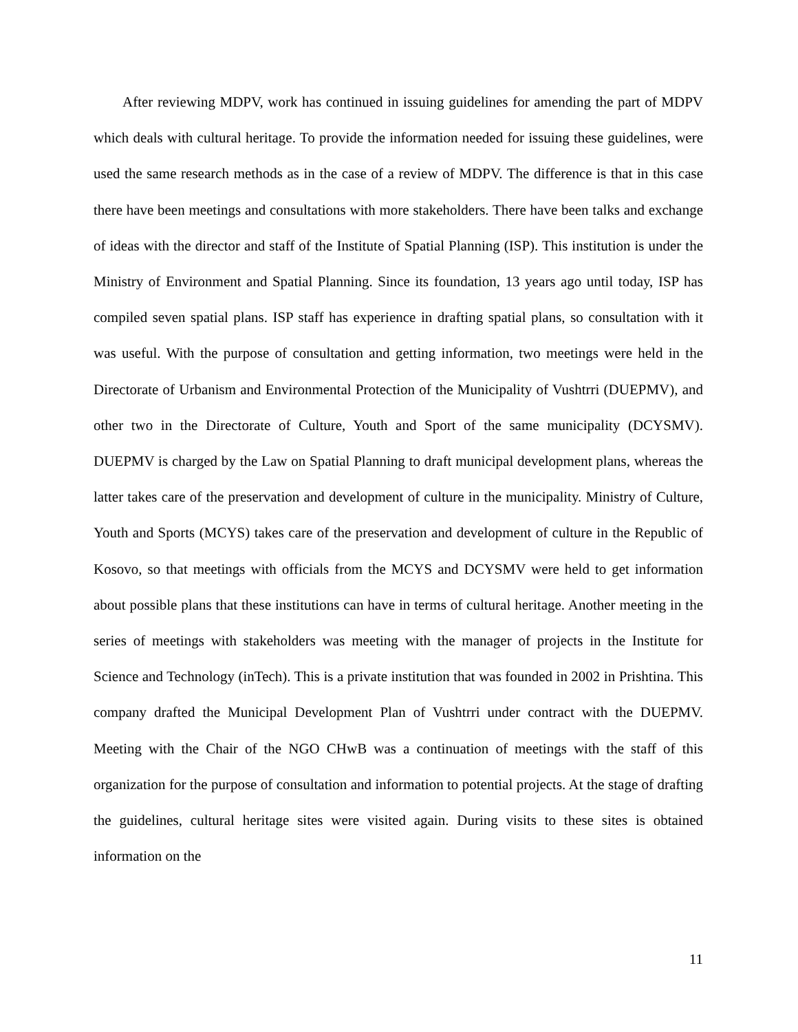After reviewing MDPV, work has continued in issuing guidelines for amending the part of MDPV which deals with cultural heritage. To provide the information needed for issuing these guidelines, were used the same research methods as in the case of a review of MDPV. The difference is that in this case there have been meetings and consultations with more stakeholders. There have been talks and exchange of ideas with the director and staff of the Institute of Spatial Planning (ISP). This institution is under the Ministry of Environment and Spatial Planning. Since its foundation, 13 years ago until today, ISP has compiled seven spatial plans. ISP staff has experience in drafting spatial plans, so consultation with it was useful. With the purpose of consultation and getting information, two meetings were held in the Directorate of Urbanism and Environmental Protection of the Municipality of Vushtrri (DUEPMV), and other two in the Directorate of Culture, Youth and Sport of the same municipality (DCYSMV). DUEPMV is charged by the Law on Spatial Planning to draft municipal development plans, whereas the latter takes care of the preservation and development of culture in the municipality. Ministry of Culture, Youth and Sports (MCYS) takes care of the preservation and development of culture in the Republic of Kosovo, so that meetings with officials from the MCYS and DCYSMV were held to get information about possible plans that these institutions can have in terms of cultural heritage. Another meeting in the series of meetings with stakeholders was meeting with the manager of projects in the Institute for Science and Technology (inTech). This is a private institution that was founded in 2002 in Prishtina. This company drafted the Municipal Development Plan of Vushtrri under contract with the DUEPMV. Meeting with the Chair of the NGO CHwB was a continuation of meetings with the staff of this organization for the purpose of consultation and information to potential projects. At the stage of drafting the guidelines, cultural heritage sites were visited again. During visits to these sites is obtained information on the
11